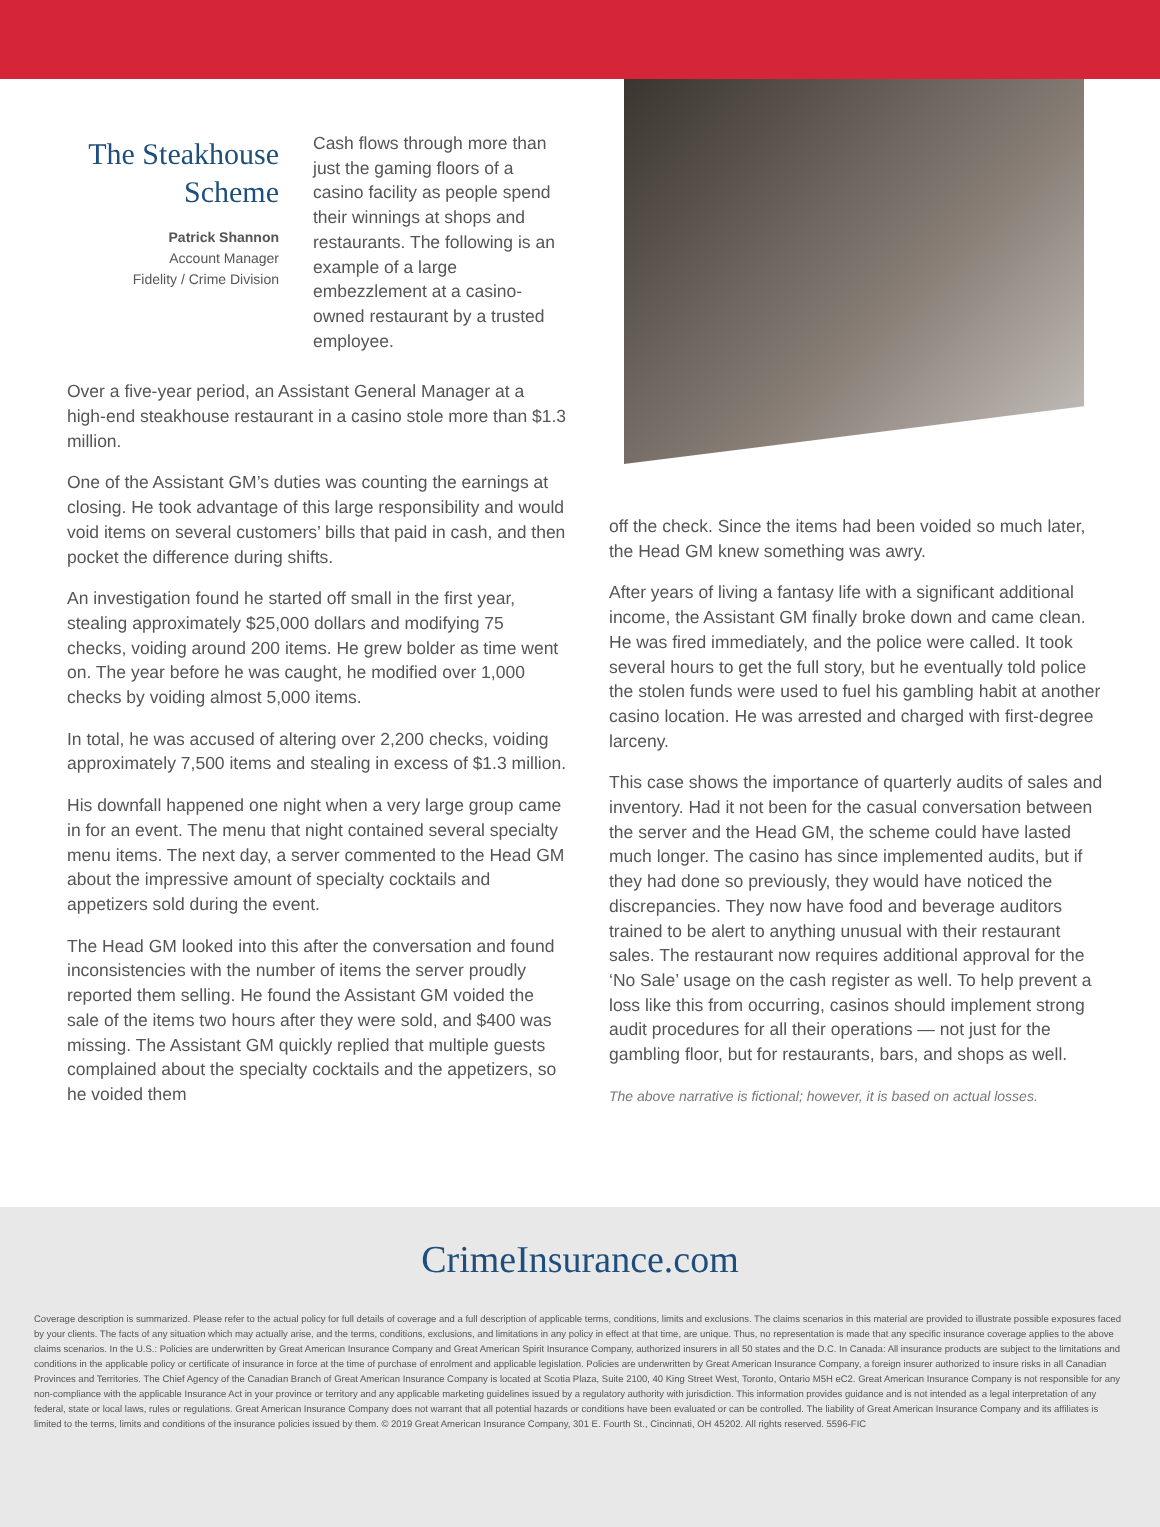The Steakhouse Scheme
Patrick Shannon
Account Manager
Fidelity / Crime Division
Cash flows through more than just the gaming floors of a casino facility as people spend their winnings at shops and restaurants. The following is an example of a large embezzlement at a casino-owned restaurant by a trusted employee.
Over a five-year period, an Assistant General Manager at a high-end steakhouse restaurant in a casino stole more than $1.3 million.
One of the Assistant GM’s duties was counting the earnings at closing. He took advantage of this large responsibility and would void items on several customers’ bills that paid in cash, and then pocket the difference during shifts.
An investigation found he started off small in the first year, stealing approximately $25,000 dollars and modifying 75 checks, voiding around 200 items. He grew bolder as time went on. The year before he was caught, he modified over 1,000 checks by voiding almost 5,000 items.
In total, he was accused of altering over 2,200 checks, voiding approximately 7,500 items and stealing in excess of $1.3 million.
His downfall happened one night when a very large group came in for an event. The menu that night contained several specialty menu items. The next day, a server commented to the Head GM about the impressive amount of specialty cocktails and appetizers sold during the event.
The Head GM looked into this after the conversation and found inconsistencies with the number of items the server proudly reported them selling. He found the Assistant GM voided the sale of the items two hours after they were sold, and $400 was missing. The Assistant GM quickly replied that multiple guests complained about the specialty cocktails and the appetizers, so he voided them
off the check. Since the items had been voided so much later, the Head GM knew something was awry.
After years of living a fantasy life with a significant additional income, the Assistant GM finally broke down and came clean. He was fired immediately, and the police were called. It took several hours to get the full story, but he eventually told police the stolen funds were used to fuel his gambling habit at another casino location. He was arrested and charged with first-degree larceny.
This case shows the importance of quarterly audits of sales and inventory. Had it not been for the casual conversation between the server and the Head GM, the scheme could have lasted much longer. The casino has since implemented audits, but if they had done so previously, they would have noticed the discrepancies. They now have food and beverage auditors trained to be alert to anything unusual with their restaurant sales. The restaurant now requires additional approval for the ‘No Sale’ usage on the cash register as well. To help prevent a loss like this from occurring, casinos should implement strong audit procedures for all their operations — not just for the gambling floor, but for restaurants, bars, and shops as well.
The above narrative is fictional; however, it is based on actual losses.
CrimeInsurance.com
Coverage description is summarized. Please refer to the actual policy for full details of coverage and a full description of applicable terms, conditions, limits and exclusions. The claims scenarios in this material are provided to illustrate possible exposures faced by your clients. The facts of any situation which may actually arise, and the terms, conditions, exclusions, and limitations in any policy in effect at that time, are unique. Thus, no representation is made that any specific insurance coverage applies to the above claims scenarios. In the U.S.: Policies are underwritten by Great American Insurance Company and Great American Spirit Insurance Company, authorized insurers in all 50 states and the D.C. In Canada: All insurance products are subject to the limitations and conditions in the applicable policy or certificate of insurance in force at the time of purchase of enrolment and applicable legislation. Policies are underwritten by Great American Insurance Company, a foreign insurer authorized to insure risks in all Canadian Provinces and Territories. The Chief Agency of the Canadian Branch of Great American Insurance Company is located at Scotia Plaza, Suite 2100, 40 King Street West, Toronto, Ontario M5H eC2. Great American Insurance Company is not responsible for any non-compliance with the applicable Insurance Act in your province or territory and any applicable marketing guidelines issued by a regulatory authority with jurisdiction. This information provides guidance and is not intended as a legal interpretation of any federal, state or local laws, rules or regulations. Great American Insurance Company does not warrant that all potential hazards or conditions have been evaluated or can be controlled. The liability of Great American Insurance Company and its affiliates is limited to the terms, limits and conditions of the insurance policies issued by them. © 2019 Great American Insurance Company, 301 E. Fourth St., Cincinnati, OH 45202. All rights reserved. 5596-FIC